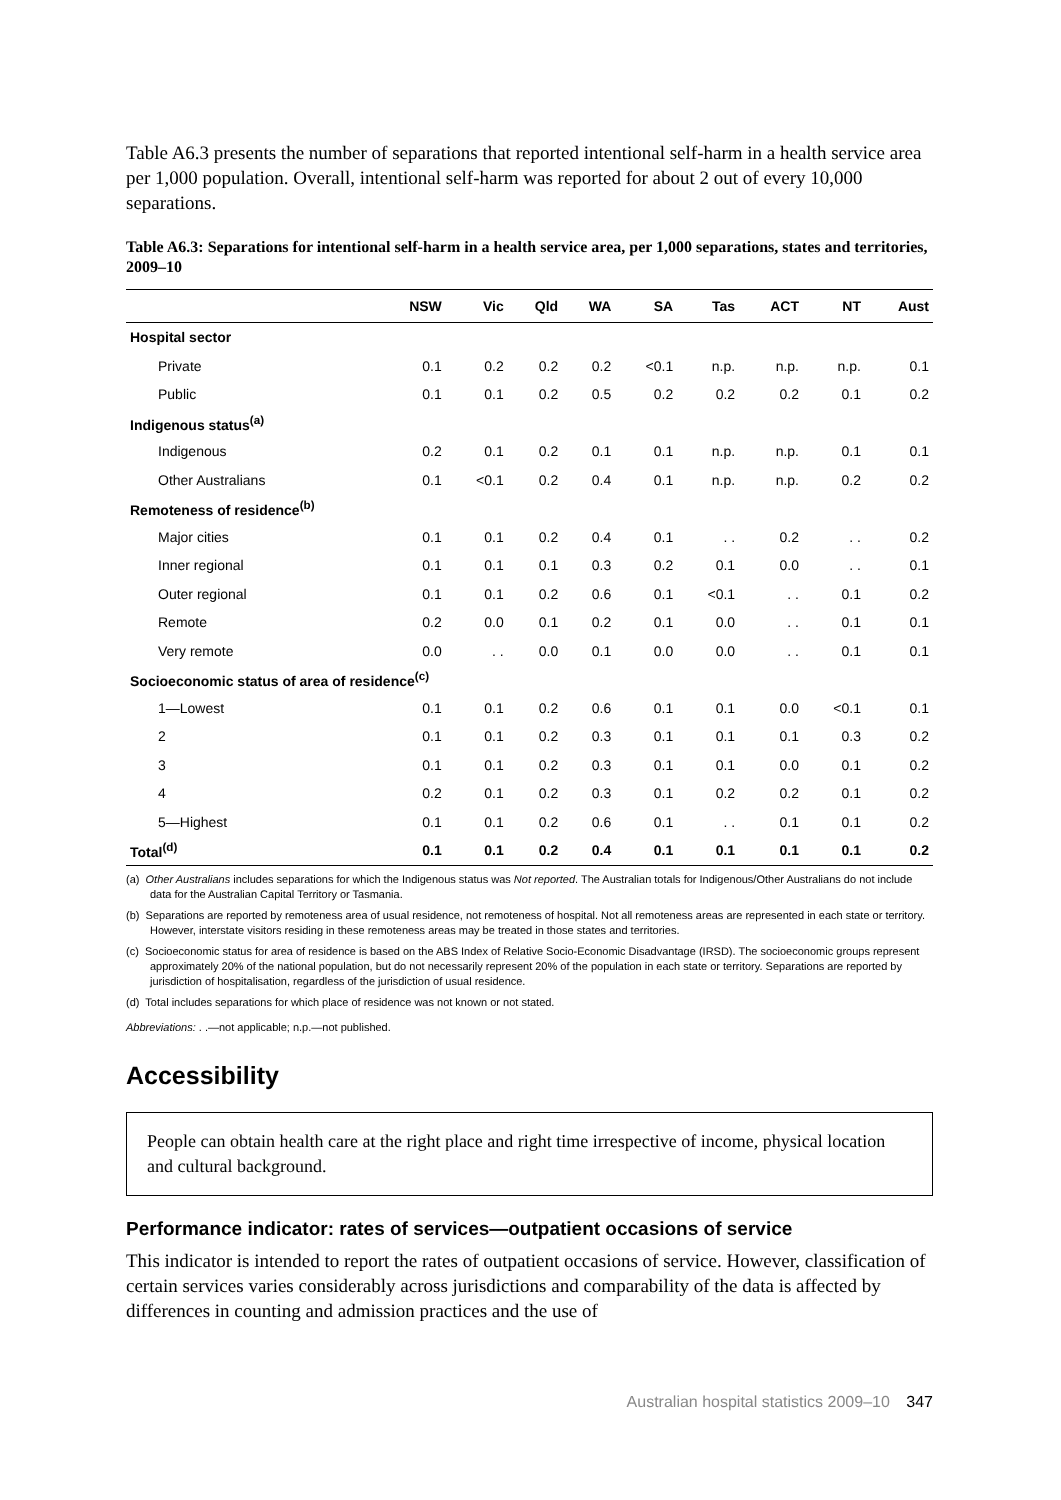Table A6.3 presents the number of separations that reported intentional self-harm in a health service area per 1,000 population. Overall, intentional self-harm was reported for about 2 out of every 10,000 separations.
Table A6.3: Separations for intentional self-harm in a health service area, per 1,000 separations, states and territories, 2009–10
| | NSW | Vic | Qld | WA | SA | Tas | ACT | NT | Aust |
| --- | --- | --- | --- | --- | --- | --- | --- | --- | --- |
| Hospital sector | | | | | | | | | |
| Private | 0.1 | 0.2 | 0.2 | 0.2 | <0.1 | n.p. | n.p. | n.p. | 0.1 |
| Public | 0.1 | 0.1 | 0.2 | 0.5 | 0.2 | 0.2 | 0.2 | 0.1 | 0.2 |
| Indigenous status<sup>(a)</sup> | | | | | | | | | |
| Indigenous | 0.2 | 0.1 | 0.2 | 0.1 | 0.1 | n.p. | n.p. | 0.1 | 0.1 |
| Other Australians | 0.1 | <0.1 | 0.2 | 0.4 | 0.1 | n.p. | n.p. | 0.2 | 0.2 |
| Remoteness of residence<sup>(b)</sup> | | | | | | | | | |
| Major cities | 0.1 | 0.1 | 0.2 | 0.4 | 0.1 | . . | 0.2 | . . | 0.2 |
| Inner regional | 0.1 | 0.1 | 0.1 | 0.3 | 0.2 | 0.1 | 0.0 | . . | 0.1 |
| Outer regional | 0.1 | 0.1 | 0.2 | 0.6 | 0.1 | <0.1 | . . | 0.1 | 0.2 |
| Remote | 0.2 | 0.0 | 0.1 | 0.2 | 0.1 | 0.0 | . . | 0.1 | 0.1 |
| Very remote | 0.0 | . . | 0.0 | 0.1 | 0.0 | 0.0 | . . | 0.1 | 0.1 |
| Socioeconomic status of area of residence<sup>(c)</sup> | | | | | | | | | |
| 1—Lowest | 0.1 | 0.1 | 0.2 | 0.6 | 0.1 | 0.1 | 0.0 | <0.1 | 0.1 |
| 2 | 0.1 | 0.1 | 0.2 | 0.3 | 0.1 | 0.1 | 0.1 | 0.3 | 0.2 |
| 3 | 0.1 | 0.1 | 0.2 | 0.3 | 0.1 | 0.1 | 0.0 | 0.1 | 0.2 |
| 4 | 0.2 | 0.1 | 0.2 | 0.3 | 0.1 | 0.2 | 0.2 | 0.1 | 0.2 |
| 5—Highest | 0.1 | 0.1 | 0.2 | 0.6 | 0.1 | . . | 0.1 | 0.1 | 0.2 |
| Total<sup>(d)</sup> | 0.1 | 0.1 | 0.2 | 0.4 | 0.1 | 0.1 | 0.1 | 0.1 | 0.2 |
(a) Other Australians includes separations for which the Indigenous status was Not reported. The Australian totals for Indigenous/Other Australians do not include data for the Australian Capital Territory or Tasmania.
(b) Separations are reported by remoteness area of usual residence, not remoteness of hospital. Not all remoteness areas are represented in each state or territory. However, interstate visitors residing in these remoteness areas may be treated in those states and territories.
(c) Socioeconomic status for area of residence is based on the ABS Index of Relative Socio-Economic Disadvantage (IRSD). The socioeconomic groups represent approximately 20% of the national population, but do not necessarily represent 20% of the population in each state or territory. Separations are reported by jurisdiction of hospitalisation, regardless of the jurisdiction of usual residence.
(d) Total includes separations for which place of residence was not known or not stated.
Abbreviations: . .—not applicable; n.p.—not published.
Accessibility
People can obtain health care at the right place and right time irrespective of income, physical location and cultural background.
Performance indicator: rates of services—outpatient occasions of service
This indicator is intended to report the rates of outpatient occasions of service. However, classification of certain services varies considerably across jurisdictions and comparability of the data is affected by differences in counting and admission practices and the use of
Australian hospital statistics 2009–10 347